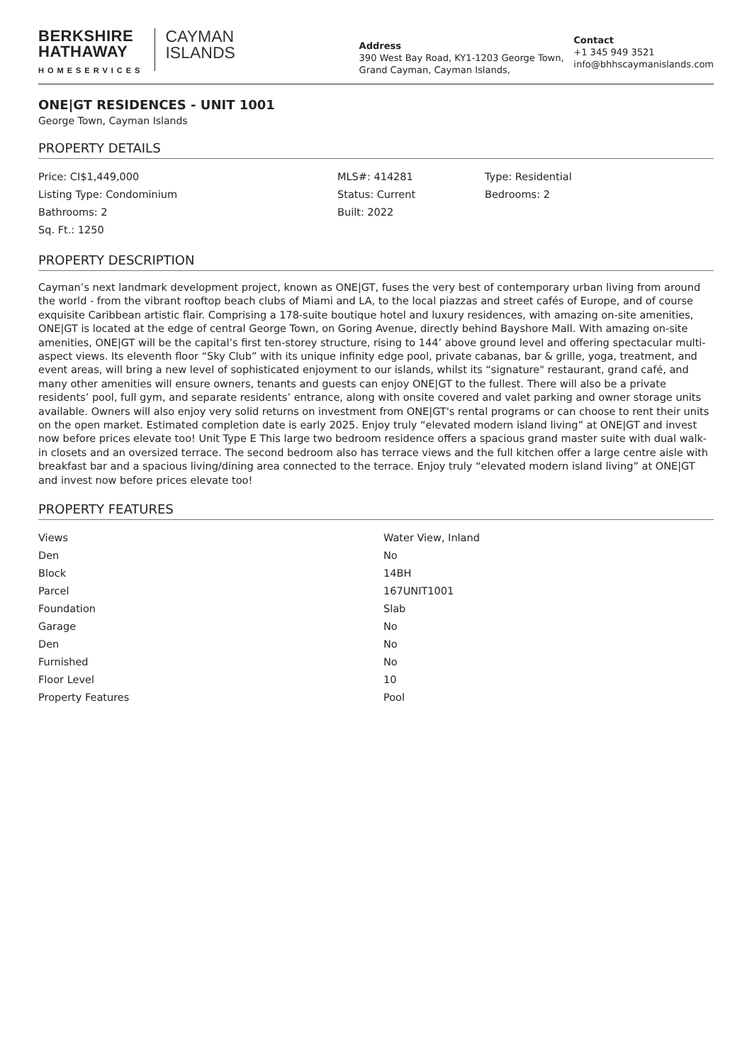BERKSHIRE
HATHAWAY
HOMESERVICES
CAYMAN
ISLANDS
Address
390 West Bay Road, KY1-1203 George Town, Grand Cayman, Cayman Islands,
Contact
+1 345 949 3521
info@bhhscaymanislands.com
ONE|GT RESIDENCES - UNIT 1001
George Town, Cayman Islands
PROPERTY DETAILS
| Price: CI$1,449,000 | MLS#: 414281 | Type: Residential |
| Listing Type: Condominium | Status: Current | Bedrooms: 2 |
| Bathrooms: 2 | Built: 2022 | |
| Sq. Ft.: 1250 | | |
PROPERTY DESCRIPTION
Cayman’s next landmark development project, known as ONE|GT, fuses the very best of contemporary urban living from around the world - from the vibrant rooftop beach clubs of Miami and LA, to the local piazzas and street cafés of Europe, and of course exquisite Caribbean artistic flair. Comprising a 178-suite boutique hotel and luxury residences, with amazing on-site amenities, ONE|GT is located at the edge of central George Town, on Goring Avenue, directly behind Bayshore Mall. With amazing on-site amenities, ONE|GT will be the capital’s first ten-storey structure, rising to 144’ above ground level and offering spectacular multi-aspect views. Its eleventh floor “Sky Club” with its unique infinity edge pool, private cabanas, bar & grille, yoga, treatment, and event areas, will bring a new level of sophisticated enjoyment to our islands, whilst its “signature" restaurant, grand café, and many other amenities will ensure owners, tenants and guests can enjoy ONE|GT to the fullest. There will also be a private residents’ pool, full gym, and separate residents’ entrance, along with onsite covered and valet parking and owner storage units available. Owners will also enjoy very solid returns on investment from ONE|GT's rental programs or can choose to rent their units on the open market. Estimated completion date is early 2025. Enjoy truly “elevated modern island living” at ONE|GT and invest now before prices elevate too! Unit Type E This large two bedroom residence offers a spacious grand master suite with dual walk-in closets and an oversized terrace. The second bedroom also has terrace views and the full kitchen offer a large centre aisle with breakfast bar and a spacious living/dining area connected to the terrace. Enjoy truly “elevated modern island living” at ONE|GT and invest now before prices elevate too!
PROPERTY FEATURES
| Views | Water View, Inland |
| Den | No |
| Block | 14BH |
| Parcel | 167UNIT1001 |
| Foundation | Slab |
| Garage | No |
| Den | No |
| Furnished | No |
| Floor Level | 10 |
| Property Features | Pool |